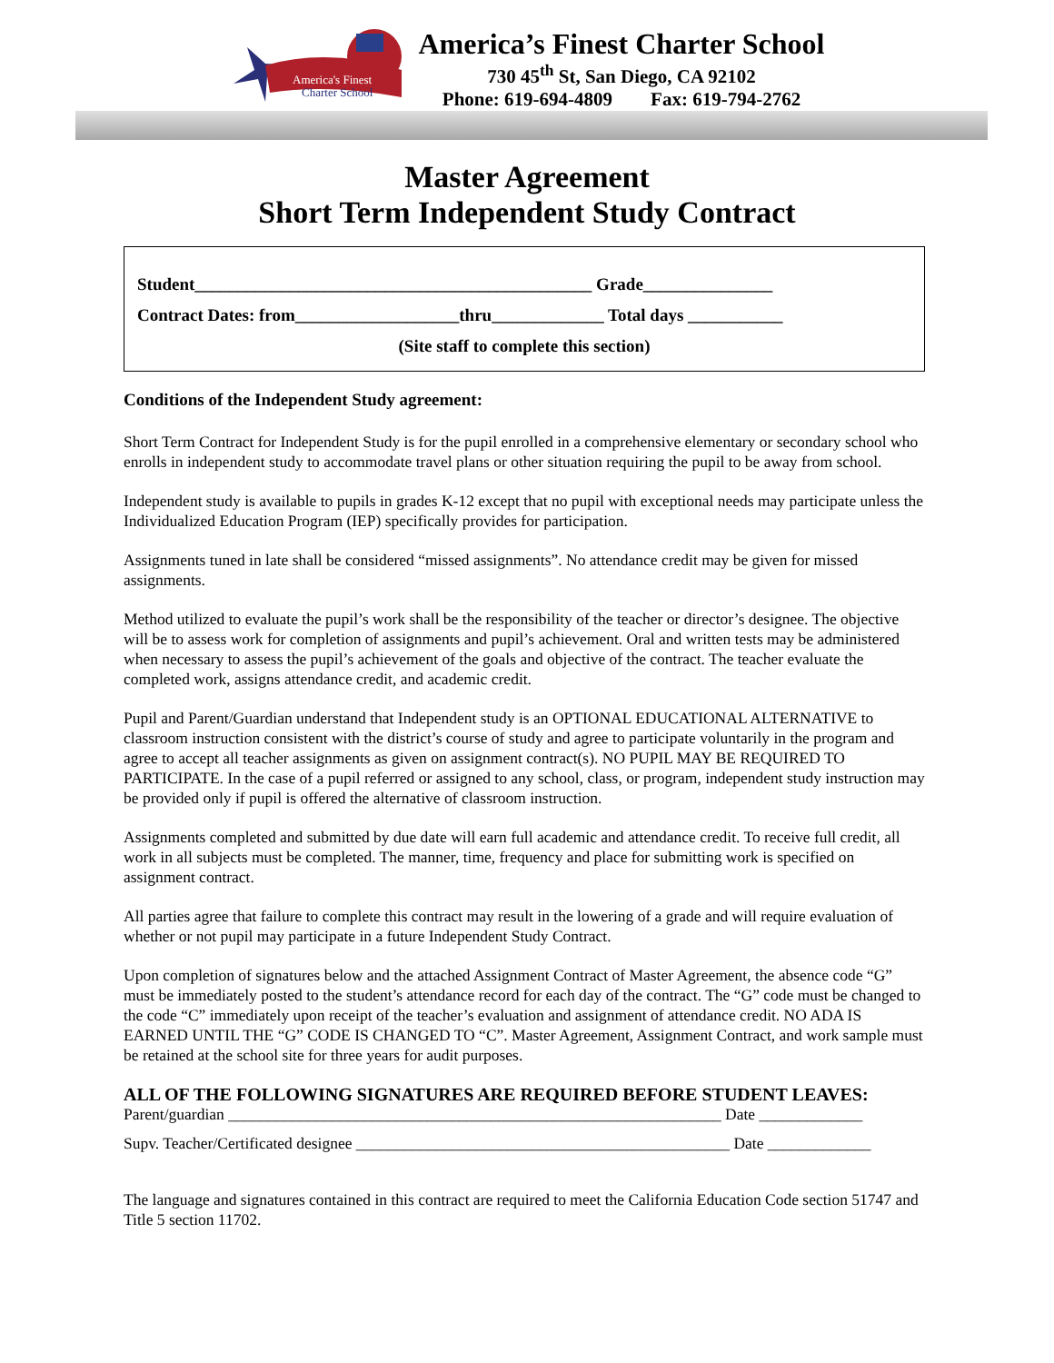America's Finest
Charter School
America’s Finest Charter School
730 45<sup>th</sup> St, San Diego, CA 92102
Phone: 619-694-4809 Fax: 619-794-2762
Master Agreement
Short Term Independent Study Contract
Student______________________________________________ Grade_______________
Contract Dates: from___________________thru_____________ Total days ___________
(Site staff to complete this section)
Conditions of the Independent Study agreement:
Short Term Contract for Independent Study is for the pupil enrolled in a comprehensive elementary or secondary school who enrolls in independent study to accommodate travel plans or other situation requiring the pupil to be away from school.
Independent study is available to pupils in grades K-12 except that no pupil with exceptional needs may participate unless the Individualized Education Program (IEP) specifically provides for participation.
Assignments tuned in late shall be considered “missed assignments”. No attendance credit may be given for missed assignments.
Method utilized to evaluate the pupil’s work shall be the responsibility of the teacher or director’s designee. The objective will be to assess work for completion of assignments and pupil’s achievement. Oral and written tests may be administered when necessary to assess the pupil’s achievement of the goals and objective of the contract. The teacher evaluate the completed work, assigns attendance credit, and academic credit.
Pupil and Parent/Guardian understand that Independent study is an OPTIONAL EDUCATIONAL ALTERNATIVE to classroom instruction consistent with the district’s course of study and agree to participate voluntarily in the program and agree to accept all teacher assignments as given on assignment contract(s). NO PUPIL MAY BE REQUIRED TO PARTICIPATE. In the case of a pupil referred or assigned to any school, class, or program, independent study instruction may be provided only if pupil is offered the alternative of classroom instruction.
Assignments completed and submitted by due date will earn full academic and attendance credit. To receive full credit, all work in all subjects must be completed. The manner, time, frequency and place for submitting work is specified on assignment contract.
All parties agree that failure to complete this contract may result in the lowering of a grade and will require evaluation of whether or not pupil may participate in a future Independent Study Contract.
Upon completion of signatures below and the attached Assignment Contract of Master Agreement, the absence code “G” must be immediately posted to the student’s attendance record for each day of the contract. The “G” code must be changed to the code “C” immediately upon receipt of the teacher’s evaluation and assignment of attendance credit. NO ADA IS EARNED UNTIL THE “G” CODE IS CHANGED TO “C”. Master Agreement, Assignment Contract, and work sample must be retained at the school site for three years for audit purposes.
ALL OF THE FOLLOWING SIGNATURES ARE REQUIRED BEFORE STUDENT LEAVES:
Parent/guardian ______________________________________________________________ Date _____________
Supv. Teacher/Certificated designee _______________________________________________ Date _____________
The language and signatures contained in this contract are required to meet the California Education Code section 51747 and Title 5 section 11702.